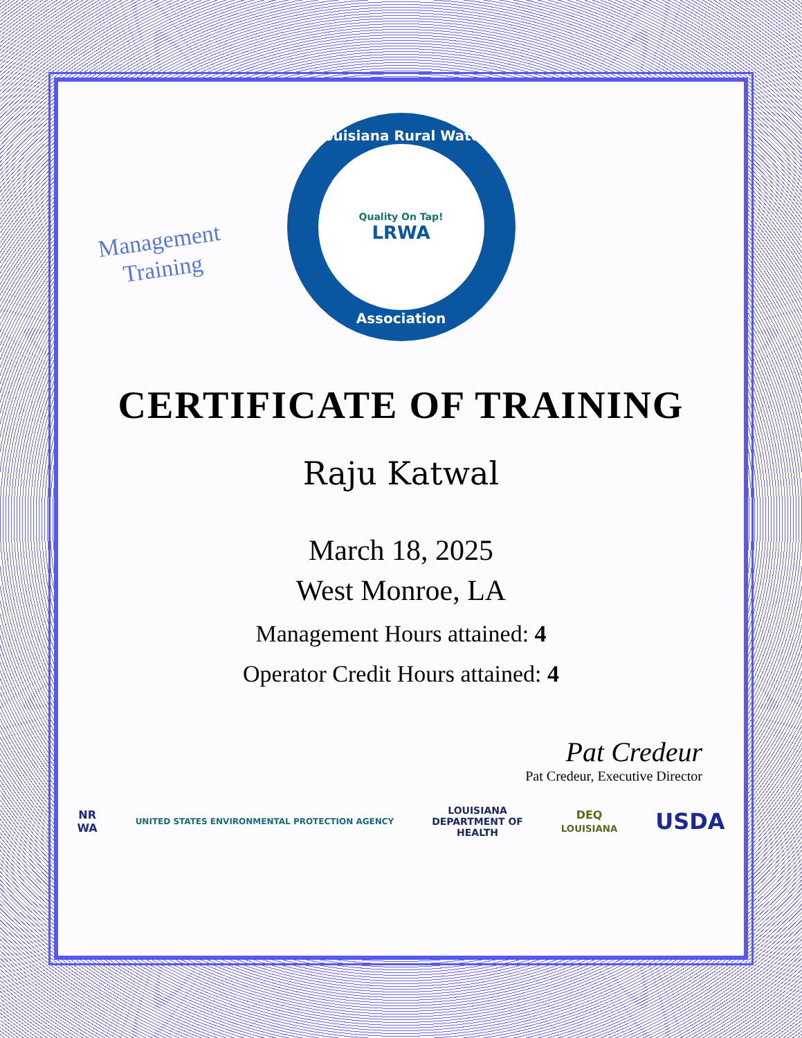Management
Training
Louisiana Rural Water
Quality On Tap!
LRWA
Association
CERTIFICATE OF TRAINING
Raju Katwal
March 18, 2025
West Monroe, LA
Management Hours attained: 4
Operator Credit Hours attained: 4
Pat Credeur
Pat Credeur, Executive Director
NR
WA UNITED STATES ENVIRONMENTAL PROTECTION AGENCY LOUISIANA
DEPARTMENT OF
HEALTH DEQ
LOUISIANA USDA